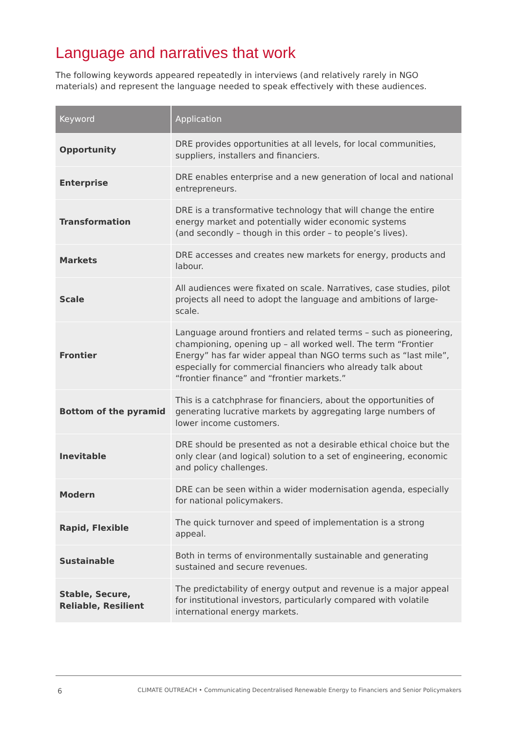Language and narratives that work
The following keywords appeared repeatedly in interviews (and relatively rarely in NGO materials) and represent the language needed to speak effectively with these audiences.
| Keyword | Application |
| --- | --- |
| Opportunity | DRE provides opportunities at all levels, for local communities, suppliers, installers and financiers. |
| Enterprise | DRE enables enterprise and a new generation of local and national entrepreneurs. |
| Transformation | DRE is a transformative technology that will change the entire energy market and potentially wider economic systems (and secondly – though in this order – to people’s lives). |
| Markets | DRE accesses and creates new markets for energy, products and labour. |
| Scale | All audiences were fixated on scale. Narratives, case studies, pilot projects all need to adopt the language and ambitions of large-scale. |
| Frontier | Language around frontiers and related terms – such as pioneering, championing, opening up – all worked well. The term “Frontier Energy” has far wider appeal than NGO terms such as “last mile”, especially for commercial financiers who already talk about “frontier finance” and “frontier markets.” |
| Bottom of the pyramid | This is a catchphrase for financiers, about the opportunities of generating lucrative markets by aggregating large numbers of lower income customers. |
| Inevitable | DRE should be presented as not a desirable ethical choice but the only clear (and logical) solution to a set of engineering, economic and policy challenges. |
| Modern | DRE can be seen within a wider modernisation agenda, especially for national policymakers. |
| Rapid, Flexible | The quick turnover and speed of implementation is a strong appeal. |
| Sustainable | Both in terms of environmentally sustainable and generating sustained and secure revenues. |
| Stable, Secure, Reliable, Resilient | The predictability of energy output and revenue is a major appeal for institutional investors, particularly compared with volatile international energy markets. |
6 CLIMATE OUTREACH • Communicating Decentralised Renewable Energy to Financiers and Senior Policymakers